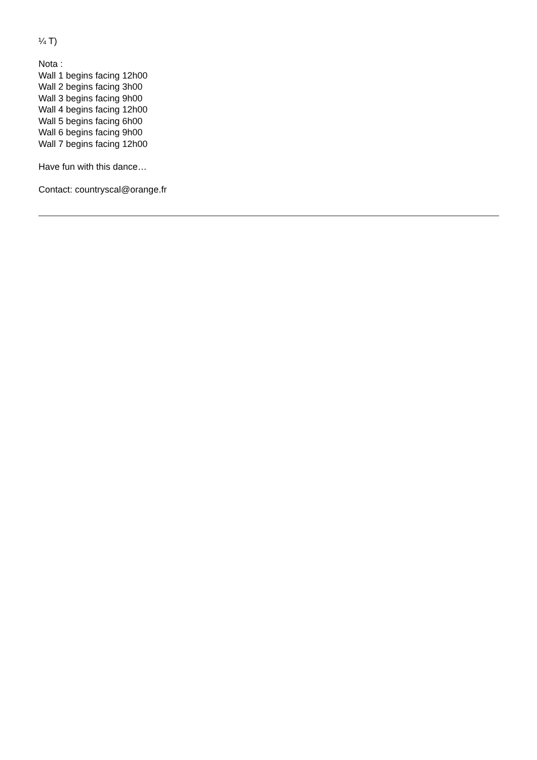¼ T)
Nota :
Wall 1 begins facing 12h00
Wall 2 begins facing 3h00
Wall 3 begins facing 9h00
Wall 4 begins facing 12h00
Wall 5 begins facing 6h00
Wall 6 begins facing 9h00
Wall 7 begins facing 12h00
Have fun with this dance…
Contact: countryscal@orange.fr